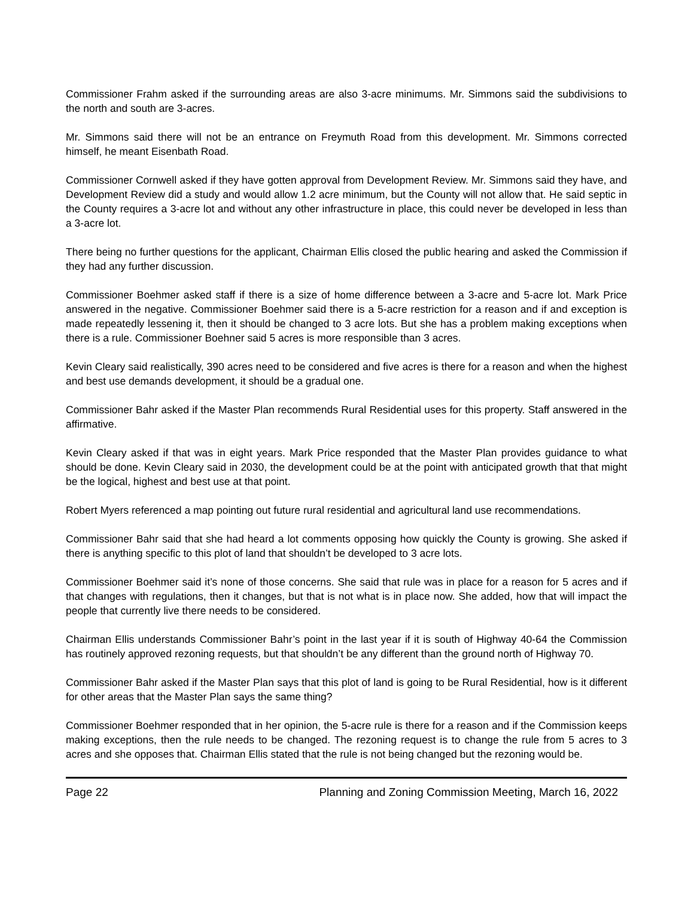Commissioner Frahm asked if the surrounding areas are also 3-acre minimums. Mr. Simmons said the subdivisions to the north and south are 3-acres.
Mr. Simmons said there will not be an entrance on Freymuth Road from this development. Mr. Simmons corrected himself, he meant Eisenbath Road.
Commissioner Cornwell asked if they have gotten approval from Development Review. Mr. Simmons said they have, and Development Review did a study and would allow 1.2 acre minimum, but the County will not allow that. He said septic in the County requires a 3-acre lot and without any other infrastructure in place, this could never be developed in less than a 3-acre lot.
There being no further questions for the applicant, Chairman Ellis closed the public hearing and asked the Commission if they had any further discussion.
Commissioner Boehmer asked staff if there is a size of home difference between a 3-acre and 5-acre lot. Mark Price answered in the negative. Commissioner Boehmer said there is a 5-acre restriction for a reason and if and exception is made repeatedly lessening it, then it should be changed to 3 acre lots. But she has a problem making exceptions when there is a rule. Commissioner Boehner said 5 acres is more responsible than 3 acres.
Kevin Cleary said realistically, 390 acres need to be considered and five acres is there for a reason and when the highest and best use demands development, it should be a gradual one.
Commissioner Bahr asked if the Master Plan recommends Rural Residential uses for this property. Staff answered in the affirmative.
Kevin Cleary asked if that was in eight years. Mark Price responded that the Master Plan provides guidance to what should be done. Kevin Cleary said in 2030, the development could be at the point with anticipated growth that that might be the logical, highest and best use at that point.
Robert Myers referenced a map pointing out future rural residential and agricultural land use recommendations.
Commissioner Bahr said that she had heard a lot comments opposing how quickly the County is growing. She asked if there is anything specific to this plot of land that shouldn’t be developed to 3 acre lots.
Commissioner Boehmer said it’s none of those concerns. She said that rule was in place for a reason for 5 acres and if that changes with regulations, then it changes, but that is not what is in place now. She added, how that will impact the people that currently live there needs to be considered.
Chairman Ellis understands Commissioner Bahr’s point in the last year if it is south of Highway 40-64 the Commission has routinely approved rezoning requests, but that shouldn’t be any different than the ground north of Highway 70.
Commissioner Bahr asked if the Master Plan says that this plot of land is going to be Rural Residential, how is it different for other areas that the Master Plan says the same thing?
Commissioner Boehmer responded that in her opinion, the 5-acre rule is there for a reason and if the Commission keeps making exceptions, then the rule needs to be changed. The rezoning request is to change the rule from 5 acres to 3 acres and she opposes that. Chairman Ellis stated that the rule is not being changed but the rezoning would be.
Page 22 Planning and Zoning Commission Meeting, March 16, 2022